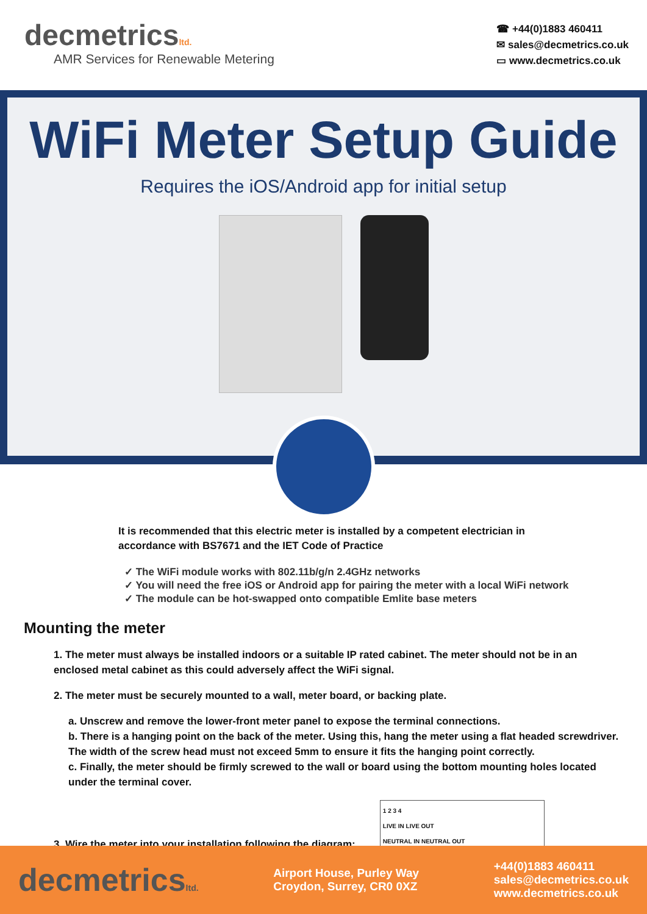decmetricsltd.
AMR Services for Renewable Metering
☎ +44(0)1883 460411
✉ sales@decmetrics.co.uk
▭ www.decmetrics.co.uk
WiFi Meter Setup Guide
Requires the iOS/Android app for initial setup
It is recommended that this electric meter is installed by a competent electrician in accordance with BS7671 and the IET Code of Practice
✓ The WiFi module works with 802.11b/g/n 2.4GHz networks
✓ You will need the free iOS or Android app for pairing the meter with a local WiFi network
✓ The module can be hot-swapped onto compatible Emlite base meters
Mounting the meter
1. The meter must always be installed indoors or a suitable IP rated cabinet. The meter should not be in an enclosed metal cabinet as this could adversely affect the WiFi signal.
2. The meter must be securely mounted to a wall, meter board, or backing plate.
a. Unscrew and remove the lower-front meter panel to expose the terminal connections.
b. There is a hanging point on the back of the meter. Using this, hang the meter using a flat headed screwdriver. The width of the screw head must not exceed 5mm to ensure it fits the hanging point correctly.
c. Finally, the meter should be firmly screwed to the wall or board using the bottom mounting holes located under the terminal cover.
3. Wire the meter into your installation following the diagram:
1 2 3 4
LIVE IN LIVE OUT
NEUTRAL IN NEUTRAL OUT
decmetricsltd.
Airport House, Purley Way
Croydon, Surrey, CR0 0XZ
+44(0)1883 460411
sales@decmetrics.co.uk
www.decmetrics.co.uk